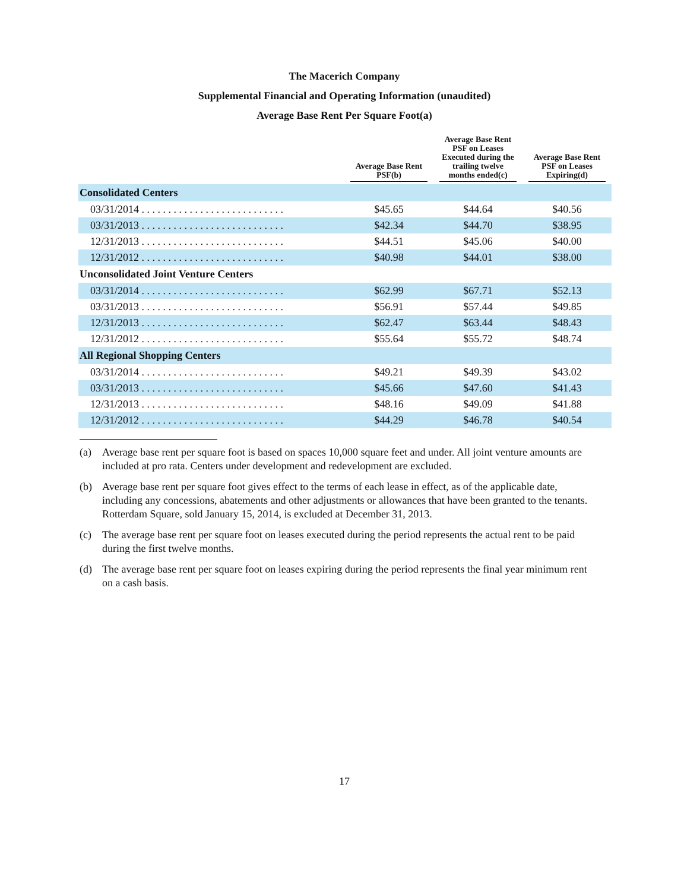The Macerich Company
Supplemental Financial and Operating Information (unaudited)
Average Base Rent Per Square Foot(a)
| | Average Base Rent PSF(b) | Average Base Rent PSF on Leases Executed during the trailing twelve months ended(c) | Average Base Rent PSF on Leases Expiring(d) |
| --- | --- | --- | --- |
| Consolidated Centers | | | |
| 03/31/2014 . . . . . . . . . . . . . . . . . . . . . . . . . . . | $45.65 | $44.64 | $40.56 |
| 03/31/2013 . . . . . . . . . . . . . . . . . . . . . . . . . . . | $42.34 | $44.70 | $38.95 |
| 12/31/2013 . . . . . . . . . . . . . . . . . . . . . . . . . . . | $44.51 | $45.06 | $40.00 |
| 12/31/2012 . . . . . . . . . . . . . . . . . . . . . . . . . . . | $40.98 | $44.01 | $38.00 |
| Unconsolidated Joint Venture Centers | | | |
| 03/31/2014 . . . . . . . . . . . . . . . . . . . . . . . . . . . | $62.99 | $67.71 | $52.13 |
| 03/31/2013 . . . . . . . . . . . . . . . . . . . . . . . . . . . | $56.91 | $57.44 | $49.85 |
| 12/31/2013 . . . . . . . . . . . . . . . . . . . . . . . . . . . | $62.47 | $63.44 | $48.43 |
| 12/31/2012 . . . . . . . . . . . . . . . . . . . . . . . . . . . | $55.64 | $55.72 | $48.74 |
| All Regional Shopping Centers | | | |
| 03/31/2014 . . . . . . . . . . . . . . . . . . . . . . . . . . . | $49.21 | $49.39 | $43.02 |
| 03/31/2013 . . . . . . . . . . . . . . . . . . . . . . . . . . . | $45.66 | $47.60 | $41.43 |
| 12/31/2013 . . . . . . . . . . . . . . . . . . . . . . . . . . . | $48.16 | $49.09 | $41.88 |
| 12/31/2012 . . . . . . . . . . . . . . . . . . . . . . . . . . . | $44.29 | $46.78 | $40.54 |
(a) Average base rent per square foot is based on spaces 10,000 square feet and under. All joint venture amounts are included at pro rata. Centers under development and redevelopment are excluded.
(b) Average base rent per square foot gives effect to the terms of each lease in effect, as of the applicable date, including any concessions, abatements and other adjustments or allowances that have been granted to the tenants. Rotterdam Square, sold January 15, 2014, is excluded at December 31, 2013.
(c) The average base rent per square foot on leases executed during the period represents the actual rent to be paid during the first twelve months.
(d) The average base rent per square foot on leases expiring during the period represents the final year minimum rent on a cash basis.
17